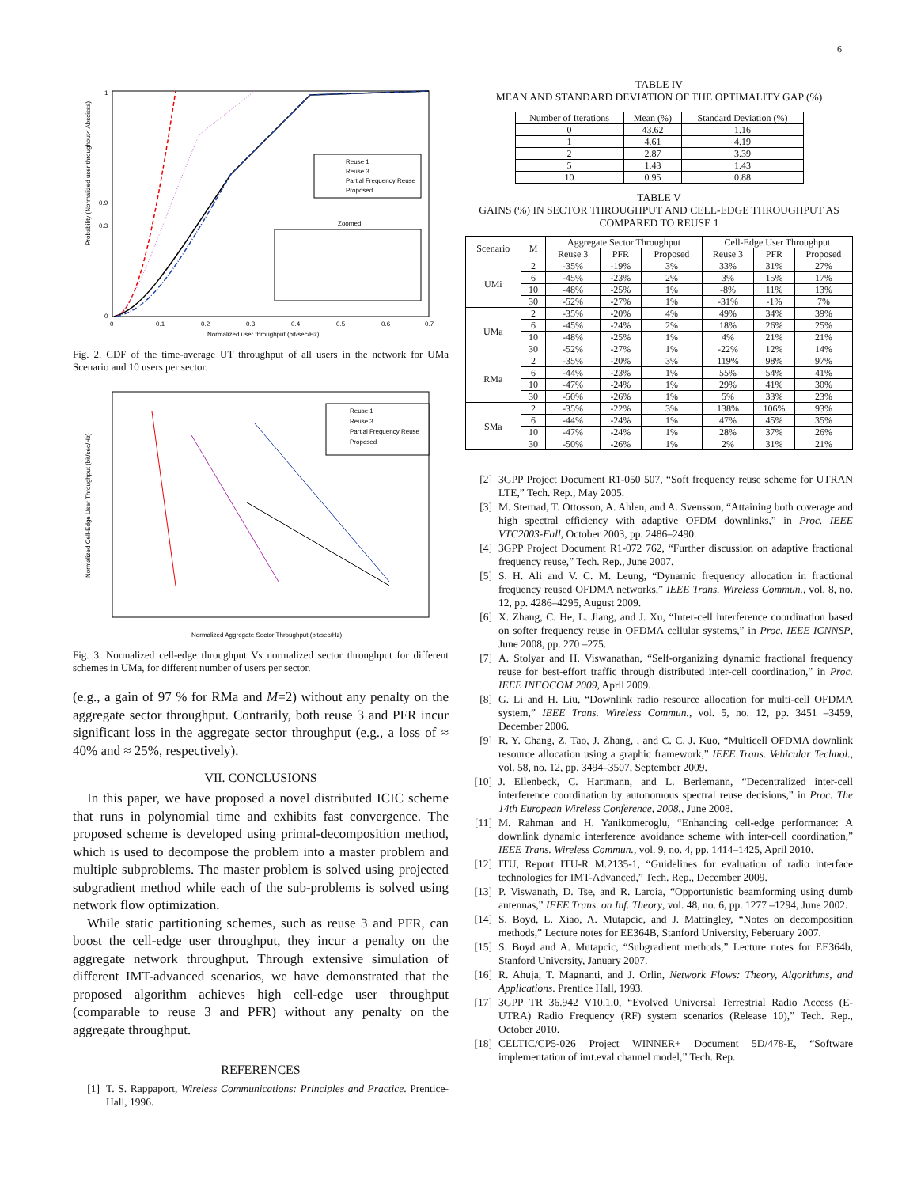6
Probability (Normalized user throughput< Abscissa)
Normalized user throughput (bit/sec/Hz)
0
0.1
0.2
0.3
0.4
0.5
0.6
0.7
0
0.3
0.9
1
Reuse 1
Reuse 3
Partial Frequency Reuse
Proposed
Zoomed
Fig. 2. CDF of the time-average UT throughput of all users in the network for UMa Scenario and 10 users per sector.
Normalized Cell-Edge User Throughput (bit/sec/Hz)
Normalized Aggregate Sector Throughput (bit/sec/Hz)
Reuse 1
Reuse 3
Partial Frequency Reuse
Proposed
Fig. 3. Normalized cell-edge throughput Vs normalized sector throughput for different schemes in UMa, for different number of users per sector.
(e.g., a gain of 97 % for RMa and M=2) without any penalty on the aggregate sector throughput. Contrarily, both reuse 3 and PFR incur significant loss in the aggregate sector throughput (e.g., a loss of ≈ 40% and ≈ 25%, respectively).
VII. CONCLUSIONS
In this paper, we have proposed a novel distributed ICIC scheme that runs in polynomial time and exhibits fast convergence. The proposed scheme is developed using primal-decomposition method, which is used to decompose the problem into a master problem and multiple subproblems. The master problem is solved using projected subgradient method while each of the sub-problems is solved using network flow optimization.
While static partitioning schemes, such as reuse 3 and PFR, can boost the cell-edge user throughput, they incur a penalty on the aggregate network throughput. Through extensive simulation of different IMT-advanced scenarios, we have demonstrated that the proposed algorithm achieves high cell-edge user throughput (comparable to reuse 3 and PFR) without any penalty on the aggregate throughput.
REFERENCES
[1] T. S. Rappaport, Wireless Communications: Principles and Practice. Prentice-Hall, 1996.
TABLE IV
MEAN AND STANDARD DEVIATION OF THE OPTIMALITY GAP (%)
| Number of Iterations | Mean (%) | Standard Deviation (%) |
| --- | --- | --- |
| 0 | 43.62 | 1.16 |
| 1 | 4.61 | 4.19 |
| 2 | 2.87 | 3.39 |
| 5 | 1.43 | 1.43 |
| 10 | 0.95 | 0.88 |
TABLE V
GAINS (%) IN SECTOR THROUGHPUT AND CELL-EDGE THROUGHPUT AS COMPARED TO REUSE 1
| Scenario | M | Aggregate Sector Throughput | | | Cell-Edge User Throughput | | |
| --- | --- | --- | --- | --- | --- | --- | --- |
| | | Reuse 3 | PFR | Proposed | Reuse 3 | PFR | Proposed |
| UMi | 2 | -35% | -19% | 3% | 33% | 31% | 27% |
| | 6 | -45% | -23% | 2% | 3% | 15% | 17% |
| | 10 | -48% | -25% | 1% | -8% | 11% | 13% |
| | 30 | -52% | -27% | 1% | -31% | -1% | 7% |
| UMa | 2 | -35% | -20% | 4% | 49% | 34% | 39% |
| | 6 | -45% | -24% | 2% | 18% | 26% | 25% |
| | 10 | -48% | -25% | 1% | 4% | 21% | 21% |
| | 30 | -52% | -27% | 1% | -22% | 12% | 14% |
| RMa | 2 | -35% | -20% | 3% | 119% | 98% | 97% |
| | 6 | -44% | -23% | 1% | 55% | 54% | 41% |
| | 10 | -47% | -24% | 1% | 29% | 41% | 30% |
| | 30 | -50% | -26% | 1% | 5% | 33% | 23% |
| SMa | 2 | -35% | -22% | 3% | 138% | 106% | 93% |
| | 6 | -44% | -24% | 1% | 47% | 45% | 35% |
| | 10 | -47% | -24% | 1% | 28% | 37% | 26% |
| | 30 | -50% | -26% | 1% | 2% | 31% | 21% |
[2] 3GPP Project Document R1-050 507, “Soft frequency reuse scheme for UTRAN LTE,” Tech. Rep., May 2005.
[3] M. Sternad, T. Ottosson, A. Ahlen, and A. Svensson, “Attaining both coverage and high spectral efficiency with adaptive OFDM downlinks,” in Proc. IEEE VTC2003-Fall, October 2003, pp. 2486–2490.
[4] 3GPP Project Document R1-072 762, “Further discussion on adaptive fractional frequency reuse,” Tech. Rep., June 2007.
[5] S. H. Ali and V. C. M. Leung, “Dynamic frequency allocation in fractional frequency reused OFDMA networks,” IEEE Trans. Wireless Commun., vol. 8, no. 12, pp. 4286–4295, August 2009.
[6] X. Zhang, C. He, L. Jiang, and J. Xu, “Inter-cell interference coordination based on softer frequency reuse in OFDMA cellular systems,” in Proc. IEEE ICNNSP, June 2008, pp. 270 –275.
[7] A. Stolyar and H. Viswanathan, “Self-organizing dynamic fractional frequency reuse for best-effort traffic through distributed inter-cell coordination,” in Proc. IEEE INFOCOM 2009, April 2009.
[8] G. Li and H. Liu, “Downlink radio resource allocation for multi-cell OFDMA system,” IEEE Trans. Wireless Commun., vol. 5, no. 12, pp. 3451 –3459, December 2006.
[9] R. Y. Chang, Z. Tao, J. Zhang, , and C. C. J. Kuo, “Multicell OFDMA downlink resource allocation using a graphic framework,” IEEE Trans. Vehicular Technol., vol. 58, no. 12, pp. 3494–3507, September 2009.
[10] J. Ellenbeck, C. Hartmann, and L. Berlemann, “Decentralized inter-cell interference coordination by autonomous spectral reuse decisions,” in Proc. The 14th European Wireless Conference, 2008., June 2008.
[11] M. Rahman and H. Yanikomeroglu, “Enhancing cell-edge performance: A downlink dynamic interference avoidance scheme with inter-cell coordination,” IEEE Trans. Wireless Commun., vol. 9, no. 4, pp. 1414–1425, April 2010.
[12] ITU, Report ITU-R M.2135-1, “Guidelines for evaluation of radio interface technologies for IMT-Advanced,” Tech. Rep., December 2009.
[13] P. Viswanath, D. Tse, and R. Laroia, “Opportunistic beamforming using dumb antennas,” IEEE Trans. on Inf. Theory, vol. 48, no. 6, pp. 1277 –1294, June 2002.
[14] S. Boyd, L. Xiao, A. Mutapcic, and J. Mattingley, “Notes on decomposition methods,” Lecture notes for EE364B, Stanford University, Feberuary 2007.
[15] S. Boyd and A. Mutapcic, “Subgradient methods,” Lecture notes for EE364b, Stanford University, January 2007.
[16] R. Ahuja, T. Magnanti, and J. Orlin, Network Flows: Theory, Algorithms, and Applications. Prentice Hall, 1993.
[17] 3GPP TR 36.942 V10.1.0, “Evolved Universal Terrestrial Radio Access (E-UTRA) Radio Frequency (RF) system scenarios (Release 10),” Tech. Rep., October 2010.
[18] CELTIC/CP5-026 Project WINNER+ Document 5D/478-E, “Software implementation of imt.eval channel model,” Tech. Rep.